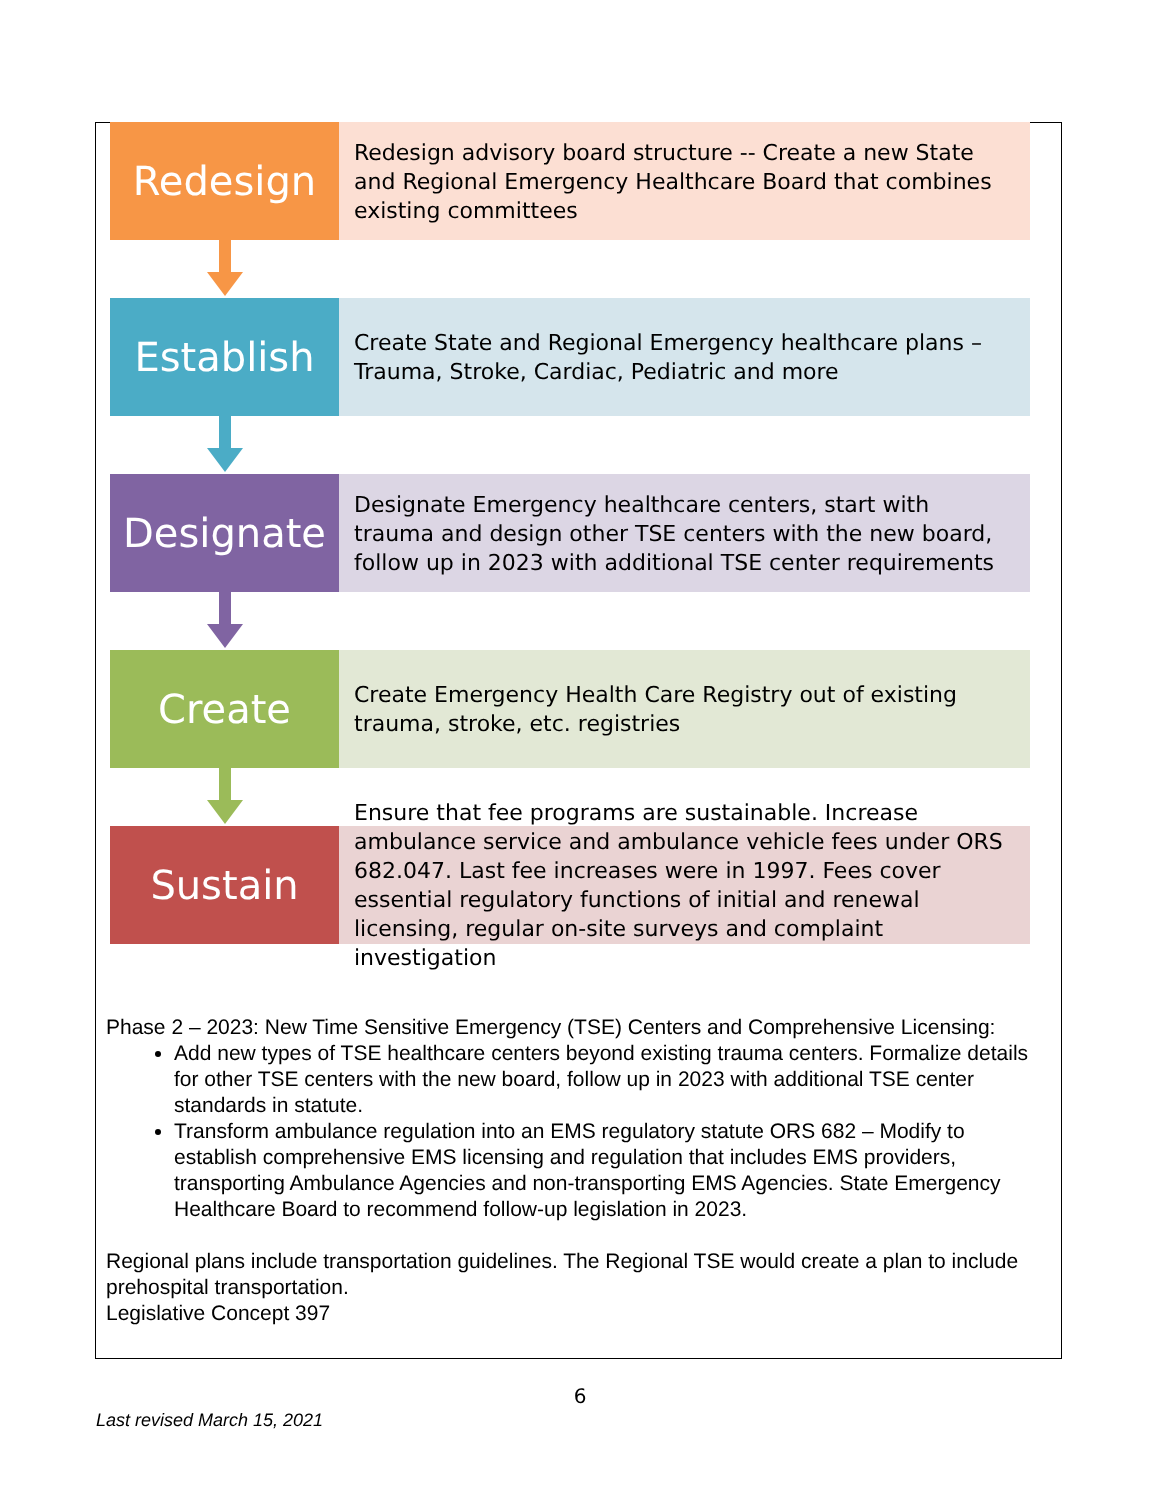Redesign
Redesign advisory board structure -- Create a new State and Regional Emergency Healthcare Board that combines existing committees
Establish
Create State and Regional Emergency healthcare plans – Trauma, Stroke, Cardiac, Pediatric and more
Designate
Designate Emergency healthcare centers, start with trauma and design other TSE centers with the new board, follow up in 2023 with additional TSE center requirements
Create
Create Emergency Health Care Registry out of existing trauma, stroke, etc. registries
Sustain
Ensure that fee programs are sustainable. Increase ambulance service and ambulance vehicle fees under ORS 682.047. Last fee increases were in 1997. Fees cover essential regulatory functions of initial and renewal licensing, regular on-site surveys and complaint investigation
Phase 2 – 2023: New Time Sensitive Emergency (TSE) Centers and Comprehensive Licensing:
Add new types of TSE healthcare centers beyond existing trauma centers. Formalize details for other TSE centers with the new board, follow up in 2023 with additional TSE center standards in statute.
Transform ambulance regulation into an EMS regulatory statute ORS 682 – Modify to establish comprehensive EMS licensing and regulation that includes EMS providers, transporting Ambulance Agencies and non-transporting EMS Agencies. State Emergency Healthcare Board to recommend follow-up legislation in 2023.
Regional plans include transportation guidelines. The Regional TSE would create a plan to include prehospital transportation.
Legislative Concept 397
6
Last revised March 15, 2021